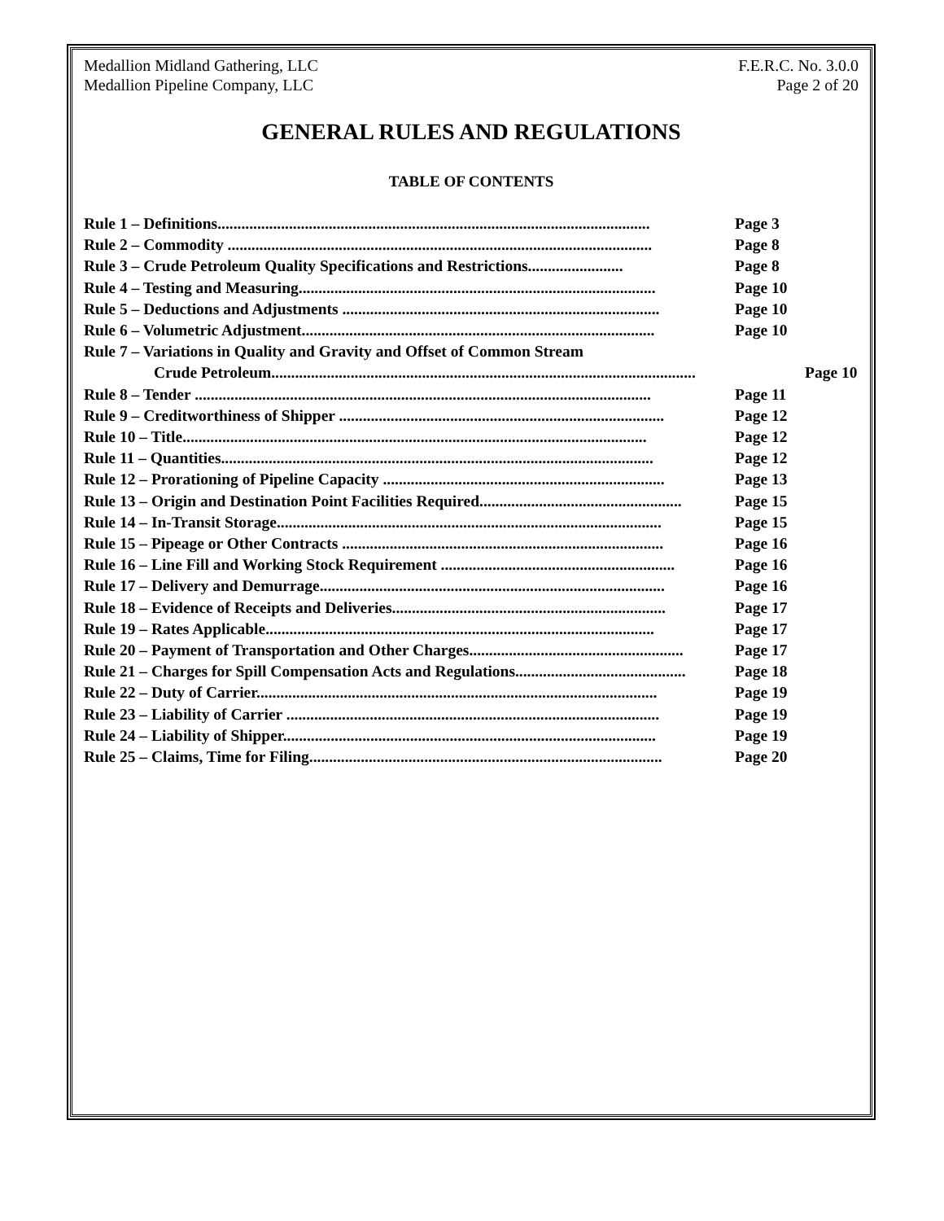Medallion Midland Gathering, LLC
Medallion Pipeline Company, LLC
F.E.R.C. No. 3.0.0
Page 2 of 20
GENERAL RULES AND REGULATIONS
TABLE OF CONTENTS
Rule 1 – Definitions............................................................................................................. Page 3
Rule 2 – Commodity ........................................................................................................... Page 8
Rule 3 – Crude Petroleum Quality Specifications and Restrictions........................ Page 8
Rule 4 – Testing and Measuring.......................................................................................... Page 10
Rule 5 – Deductions and Adjustments ................................................................................ Page 10
Rule 6 – Volumetric Adjustment......................................................................................... Page 10
Rule 7 – Variations in Quality and Gravity and Offset of Common Stream
Crude Petroleum........................................................................................................... Page 10
Rule 8 – Tender ................................................................................................................... Page 11
Rule 9 – Creditworthiness of Shipper .................................................................................. Page 12
Rule 10 – Title..................................................................................................................... Page 12
Rule 11 – Quantities............................................................................................................. Page 12
Rule 12 – Prorationing of Pipeline Capacity ....................................................................... Page 13
Rule 13 – Origin and Destination Point Facilities Required................................................... Page 15
Rule 14 – In-Transit Storage................................................................................................. Page 15
Rule 15 – Pipeage or Other Contracts ................................................................................. Page 16
Rule 16 – Line Fill and Working Stock Requirement ........................................................... Page 16
Rule 17 – Delivery and Demurrage....................................................................................... Page 16
Rule 18 – Evidence of Receipts and Deliveries..................................................................... Page 17
Rule 19 – Rates Applicable.................................................................................................. Page 17
Rule 20 – Payment of Transportation and Other Charges...................................................... Page 17
Rule 21 – Charges for Spill Compensation Acts and Regulations........................................... Page 18
Rule 22 – Duty of Carrier..................................................................................................... Page 19
Rule 23 – Liability of Carrier .............................................................................................. Page 19
Rule 24 – Liability of Shipper.............................................................................................. Page 19
Rule 25 – Claims, Time for Filing......................................................................................... Page 20